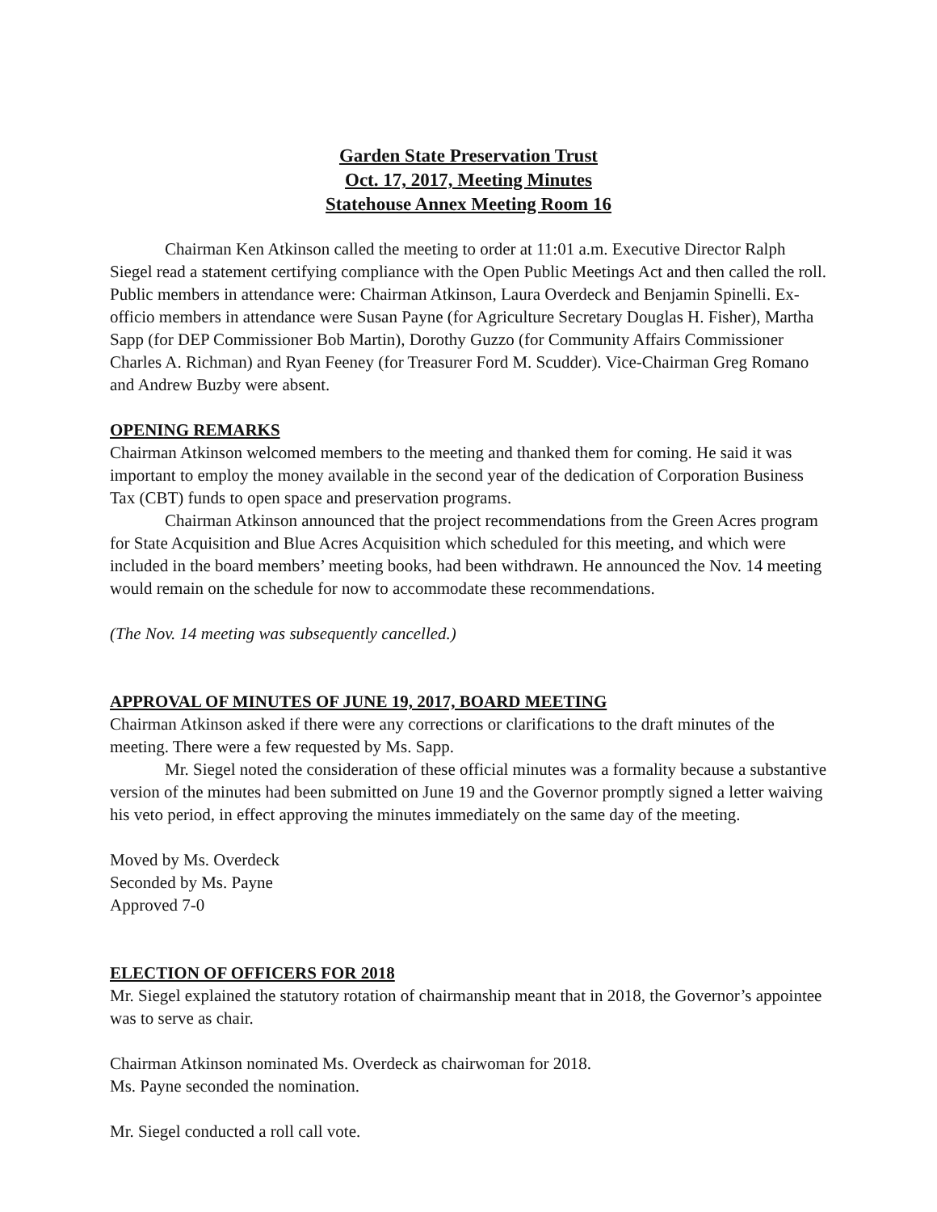Garden State Preservation Trust
Oct. 17, 2017, Meeting Minutes
Statehouse Annex Meeting Room 16
Chairman Ken Atkinson called the meeting to order at 11:01 a.m. Executive Director Ralph Siegel read a statement certifying compliance with the Open Public Meetings Act and then called the roll. Public members in attendance were: Chairman Atkinson, Laura Overdeck and Benjamin Spinelli. Ex-officio members in attendance were Susan Payne (for Agriculture Secretary Douglas H. Fisher), Martha Sapp (for DEP Commissioner Bob Martin), Dorothy Guzzo (for Community Affairs Commissioner Charles A. Richman) and Ryan Feeney (for Treasurer Ford M. Scudder). Vice-Chairman Greg Romano and Andrew Buzby were absent.
OPENING REMARKS
Chairman Atkinson welcomed members to the meeting and thanked them for coming. He said it was important to employ the money available in the second year of the dedication of Corporation Business Tax (CBT) funds to open space and preservation programs.
Chairman Atkinson announced that the project recommendations from the Green Acres program for State Acquisition and Blue Acres Acquisition which scheduled for this meeting, and which were included in the board members’ meeting books, had been withdrawn. He announced the Nov. 14 meeting would remain on the schedule for now to accommodate these recommendations.
(The Nov. 14 meeting was subsequently cancelled.)
APPROVAL OF MINUTES OF JUNE 19, 2017, BOARD MEETING
Chairman Atkinson asked if there were any corrections or clarifications to the draft minutes of the meeting. There were a few requested by Ms. Sapp.
Mr. Siegel noted the consideration of these official minutes was a formality because a substantive version of the minutes had been submitted on June 19 and the Governor promptly signed a letter waiving his veto period, in effect approving the minutes immediately on the same day of the meeting.
Moved by Ms. Overdeck
Seconded by Ms. Payne
Approved 7-0
ELECTION OF OFFICERS FOR 2018
Mr. Siegel explained the statutory rotation of chairmanship meant that in 2018, the Governor’s appointee was to serve as chair.
Chairman Atkinson nominated Ms. Overdeck as chairwoman for 2018.
Ms. Payne seconded the nomination.
Mr. Siegel conducted a roll call vote.